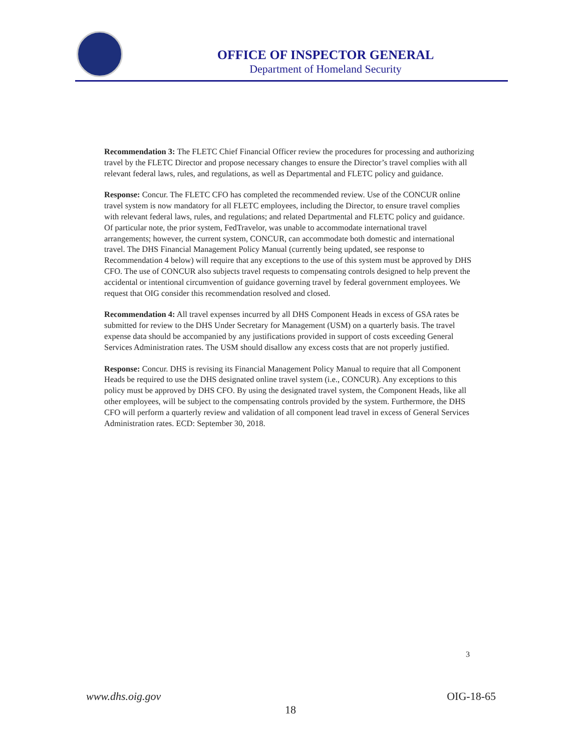OFFICE OF INSPECTOR GENERAL
Department of Homeland Security
Recommendation 3: The FLETC Chief Financial Officer review the procedures for processing and authorizing travel by the FLETC Director and propose necessary changes to ensure the Director’s travel complies with all relevant federal laws, rules, and regulations, as well as Departmental and FLETC policy and guidance.
Response: Concur. The FLETC CFO has completed the recommended review. Use of the CONCUR online travel system is now mandatory for all FLETC employees, including the Director, to ensure travel complies with relevant federal laws, rules, and regulations; and related Departmental and FLETC policy and guidance. Of particular note, the prior system, FedTravelor, was unable to accommodate international travel arrangements; however, the current system, CONCUR, can accommodate both domestic and international travel. The DHS Financial Management Policy Manual (currently being updated, see response to Recommendation 4 below) will require that any exceptions to the use of this system must be approved by DHS CFO. The use of CONCUR also subjects travel requests to compensating controls designed to help prevent the accidental or intentional circumvention of guidance governing travel by federal government employees. We request that OIG consider this recommendation resolved and closed.
Recommendation 4: All travel expenses incurred by all DHS Component Heads in excess of GSA rates be submitted for review to the DHS Under Secretary for Management (USM) on a quarterly basis. The travel expense data should be accompanied by any justifications provided in support of costs exceeding General Services Administration rates. The USM should disallow any excess costs that are not properly justified.
Response: Concur. DHS is revising its Financial Management Policy Manual to require that all Component Heads be required to use the DHS designated online travel system (i.e., CONCUR). Any exceptions to this policy must be approved by DHS CFO. By using the designated travel system, the Component Heads, like all other employees, will be subject to the compensating controls provided by the system. Furthermore, the DHS CFO will perform a quarterly review and validation of all component lead travel in excess of General Services Administration rates. ECD: September 30, 2018.
3
www.dhs.oig.gov OIG-18-65
18